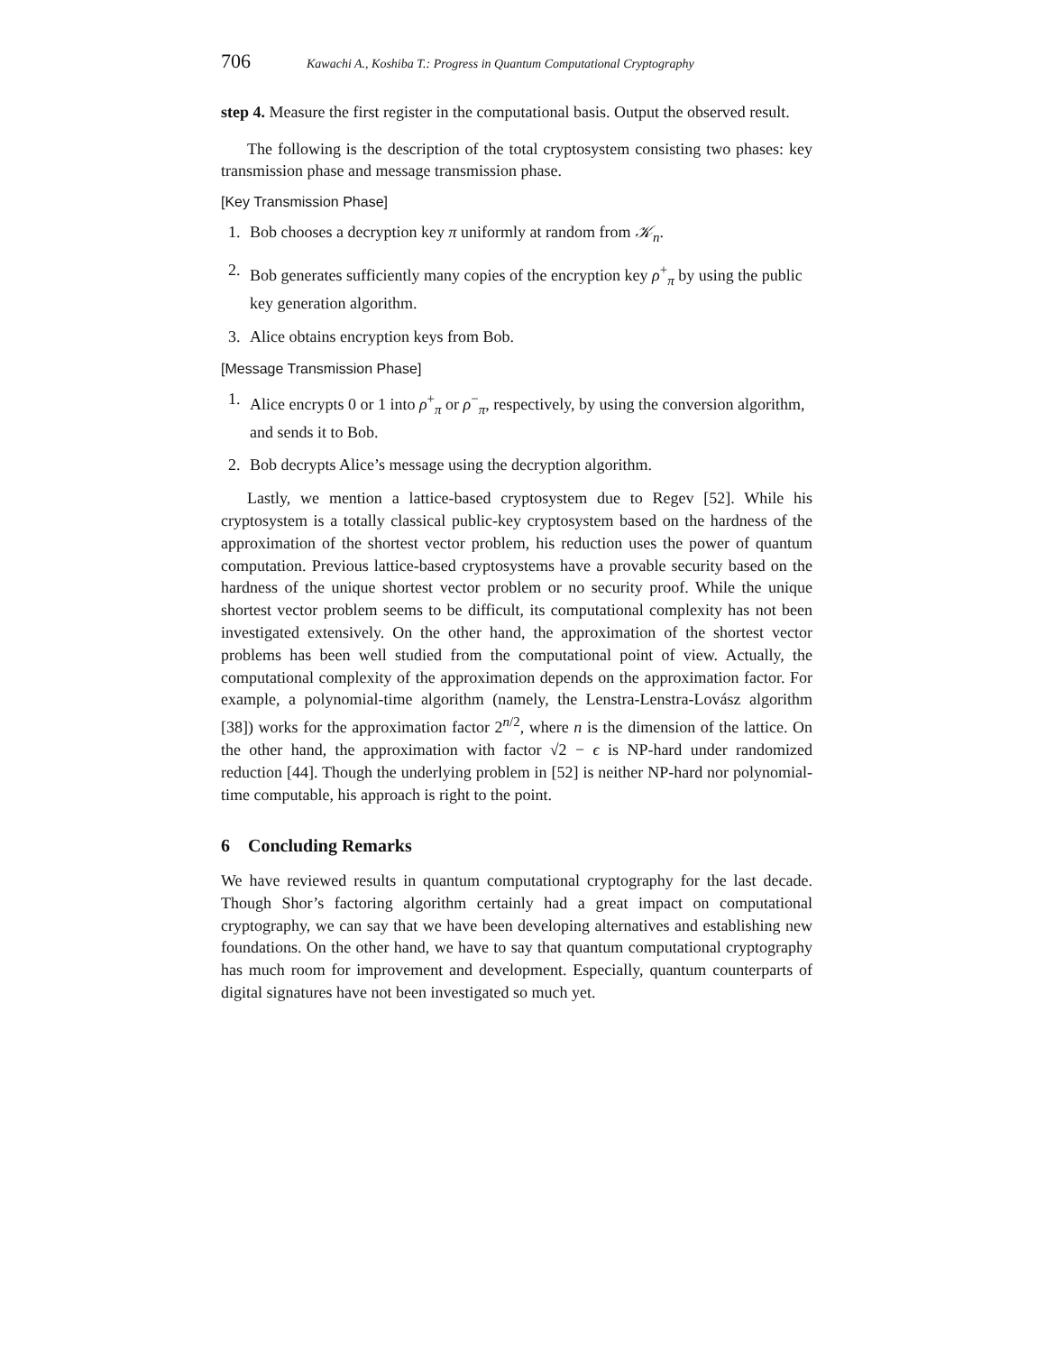706 Kawachi A., Koshiba T.: Progress in Quantum Computational Cryptography
step 4. Measure the first register in the computational basis. Output the observed result.
The following is the description of the total cryptosystem consisting two phases: key transmission phase and message transmission phase.
[Key Transmission Phase]
1. Bob chooses a decryption key π uniformly at random from 𝒦<sub>n</sub>.
2. Bob generates sufficiently many copies of the encryption key ρ<sup>+</sup><sub>π</sub> by using the public key generation algorithm.
3. Alice obtains encryption keys from Bob.
[Message Transmission Phase]
1. Alice encrypts 0 or 1 into ρ<sup>+</sup><sub>π</sub> or ρ<sup>−</sup><sub>π</sub>, respectively, by using the conversion algorithm, and sends it to Bob.
2. Bob decrypts Alice’s message using the decryption algorithm.
Lastly, we mention a lattice-based cryptosystem due to Regev [52]. While his cryptosystem is a totally classical public-key cryptosystem based on the hardness of the approximation of the shortest vector problem, his reduction uses the power of quantum computation. Previous lattice-based cryptosystems have a provable security based on the hardness of the unique shortest vector problem or no security proof. While the unique shortest vector problem seems to be difficult, its computational complexity has not been investigated extensively. On the other hand, the approximation of the shortest vector problems has been well studied from the computational point of view. Actually, the computational complexity of the approximation depends on the approximation factor. For example, a polynomial-time algorithm (namely, the Lenstra-Lenstra-Lovász algorithm [38]) works for the approximation factor 2<sup>n/2</sup>, where n is the dimension of the lattice. On the other hand, the approximation with factor √2 − ϵ is NP-hard under randomized reduction [44]. Though the underlying problem in [52] is neither NP-hard nor polynomial-time computable, his approach is right to the point.
6 Concluding Remarks
We have reviewed results in quantum computational cryptography for the last decade. Though Shor’s factoring algorithm certainly had a great impact on computational cryptography, we can say that we have been developing alternatives and establishing new foundations. On the other hand, we have to say that quantum computational cryptography has much room for improvement and development. Especially, quantum counterparts of digital signatures have not been investigated so much yet.